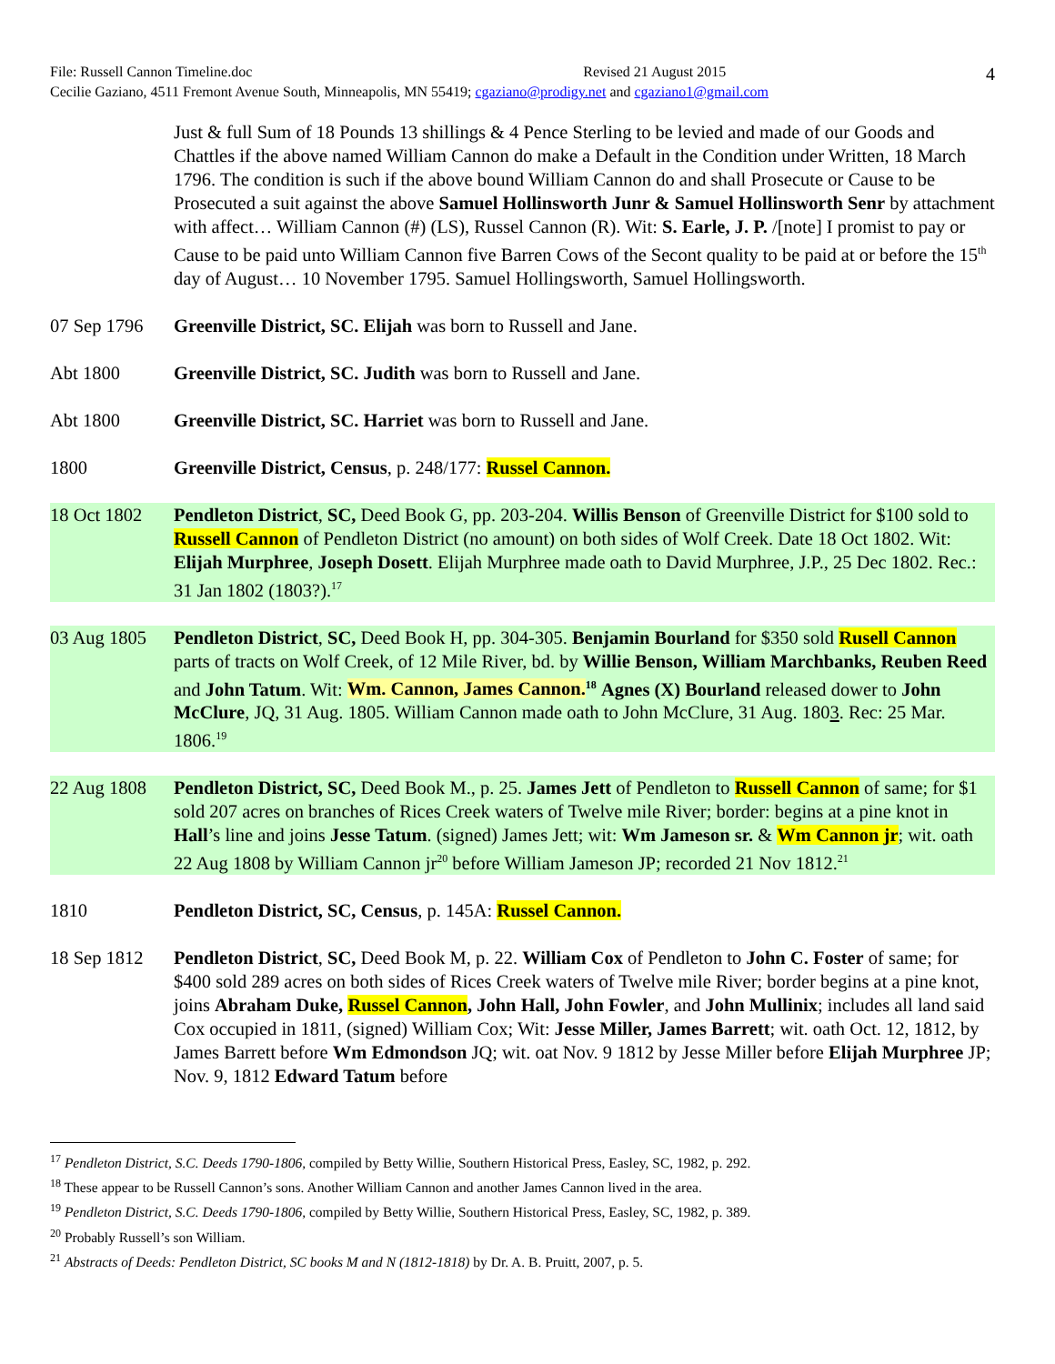4 File: Russell Cannon Timeline.doc Revised 21 August 2015
Cecilie Gaziano, 4511 Fremont Avenue South, Minneapolis, MN 55419; cgaziano@prodigy.net and cgaziano1@gmail.com
Just & full Sum of 18 Pounds 13 shillings & 4 Pence Sterling to be levied and made of our Goods and Chattles if the above named William Cannon do make a Default in the Condition under Written, 18 March 1796. The condition is such if the above bound William Cannon do and shall Prosecute or Cause to be Prosecuted a suit against the above Samuel Hollinsworth Junr & Samuel Hollinsworth Senr by attachment with affect… William Cannon (#) (LS), Russel Cannon (R). Wit: S. Earle, J. P. /[note] I promist to pay or Cause to be paid unto William Cannon five Barren Cows of the Secont quality to be paid at or before the 15<sup>th</sup> day of August… 10 November 1795. Samuel Hollingsworth, Samuel Hollingsworth.
07 Sep 1796 Greenville District, SC. Elijah was born to Russell and Jane.
Abt 1800 Greenville District, SC. Judith was born to Russell and Jane.
Abt 1800 Greenville District, SC. Harriet was born to Russell and Jane.
1800 Greenville District, Census, p. 248/177: Russel Cannon.
18 Oct 1802 Pendleton District, SC, Deed Book G, pp. 203-204. Willis Benson of Greenville District for $100 sold to Russell Cannon of Pendleton District (no amount) on both sides of Wolf Creek. Date 18 Oct 1802. Wit: Elijah Murphree, Joseph Dosett. Elijah Murphree made oath to David Murphree, J.P., 25 Dec 1802. Rec.: 31 Jan 1802 (1803?).<sup>17</sup>
03 Aug 1805 Pendleton District, SC, Deed Book H, pp. 304-305. Benjamin Bourland for $350 sold Rusell Cannon parts of tracts on Wolf Creek, of 12 Mile River, bd. by Willie Benson, William Marchbanks, Reuben Reed and John Tatum. Wit: Wm. Cannon, James Cannon.<sup>18</sup> Agnes (X) Bourland released dower to John McClure, JQ, 31 Aug. 1805. William Cannon made oath to John McClure, 31 Aug. 1803. Rec: 25 Mar. 1806.<sup>19</sup>
22 Aug 1808 Pendleton District, SC, Deed Book M., p. 25. James Jett of Pendleton to Russell Cannon of same; for $1 sold 207 acres on branches of Rices Creek waters of Twelve mile River; border: begins at a pine knot in Hall’s line and joins Jesse Tatum. (signed) James Jett; wit: Wm Jameson sr. & Wm Cannon jr; wit. oath 22 Aug 1808 by William Cannon jr<sup>20</sup> before William Jameson JP; recorded 21 Nov 1812.<sup>21</sup>
1810 Pendleton District, SC, Census, p. 145A: Russel Cannon.
18 Sep 1812 Pendleton District, SC, Deed Book M, p. 22. William Cox of Pendleton to John C. Foster of same; for $400 sold 289 acres on both sides of Rices Creek waters of Twelve mile River; border begins at a pine knot, joins Abraham Duke, Russel Cannon, John Hall, John Fowler, and John Mullinix; includes all land said Cox occupied in 1811, (signed) William Cox; Wit: Jesse Miller, James Barrett; wit. oath Oct. 12, 1812, by James Barrett before Wm Edmondson JQ; wit. oat Nov. 9 1812 by Jesse Miller before Elijah Murphree JP; Nov. 9, 1812 Edward Tatum before
<sup>17</sup> Pendleton District, S.C. Deeds 1790-1806, compiled by Betty Willie, Southern Historical Press, Easley, SC, 1982, p. 292.
<sup>18</sup> These appear to be Russell Cannon’s sons. Another William Cannon and another James Cannon lived in the area.
<sup>19</sup> Pendleton District, S.C. Deeds 1790-1806, compiled by Betty Willie, Southern Historical Press, Easley, SC, 1982, p. 389.
<sup>20</sup> Probably Russell’s son William.
<sup>21</sup> Abstracts of Deeds: Pendleton District, SC books M and N (1812-1818) by Dr. A. B. Pruitt, 2007, p. 5.